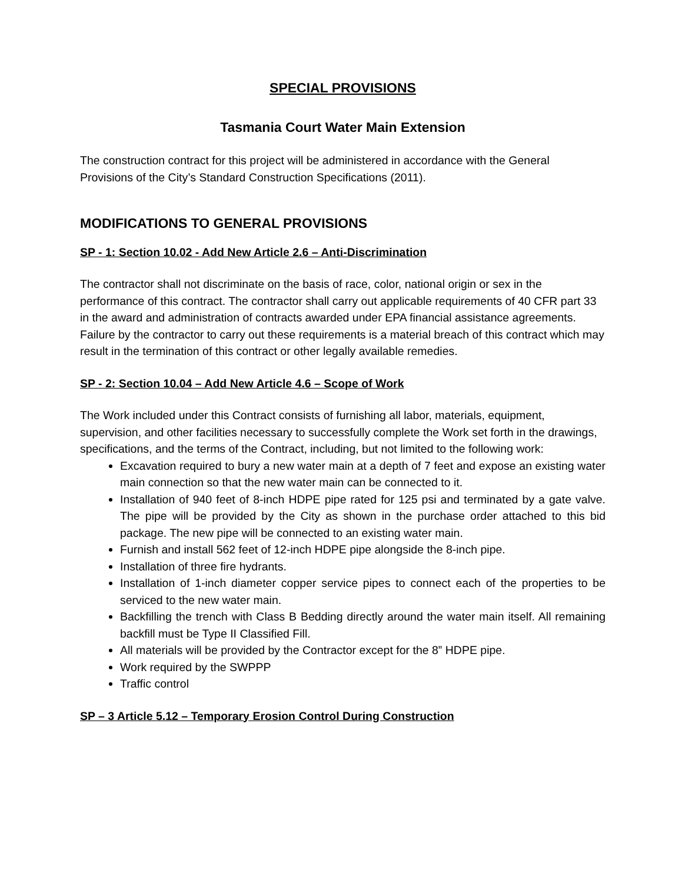SPECIAL PROVISIONS
Tasmania Court Water Main Extension
The construction contract for this project will be administered in accordance with the General Provisions of the City’s Standard Construction Specifications (2011).
MODIFICATIONS TO GENERAL PROVISIONS
SP - 1: Section 10.02 - Add New Article 2.6 – Anti-Discrimination
The contractor shall not discriminate on the basis of race, color, national origin or sex in the performance of this contract. The contractor shall carry out applicable requirements of 40 CFR part 33 in the award and administration of contracts awarded under EPA financial assistance agreements. Failure by the contractor to carry out these requirements is a material breach of this contract which may result in the termination of this contract or other legally available remedies.
SP - 2: Section 10.04 – Add New Article 4.6 – Scope of Work
The Work included under this Contract consists of furnishing all labor, materials, equipment, supervision, and other facilities necessary to successfully complete the Work set forth in the drawings, specifications, and the terms of the Contract, including, but not limited to the following work:
Excavation required to bury a new water main at a depth of 7 feet and expose an existing water main connection so that the new water main can be connected to it.
Installation of 940 feet of 8-inch HDPE pipe rated for 125 psi and terminated by a gate valve. The pipe will be provided by the City as shown in the purchase order attached to this bid package. The new pipe will be connected to an existing water main.
Furnish and install 562 feet of 12-inch HDPE pipe alongside the 8-inch pipe.
Installation of three fire hydrants.
Installation of 1-inch diameter copper service pipes to connect each of the properties to be serviced to the new water main.
Backfilling the trench with Class B Bedding directly around the water main itself. All remaining backfill must be Type II Classified Fill.
All materials will be provided by the Contractor except for the 8” HDPE pipe.
Work required by the SWPPP
Traffic control
SP – 3 Article 5.12 – Temporary Erosion Control During Construction